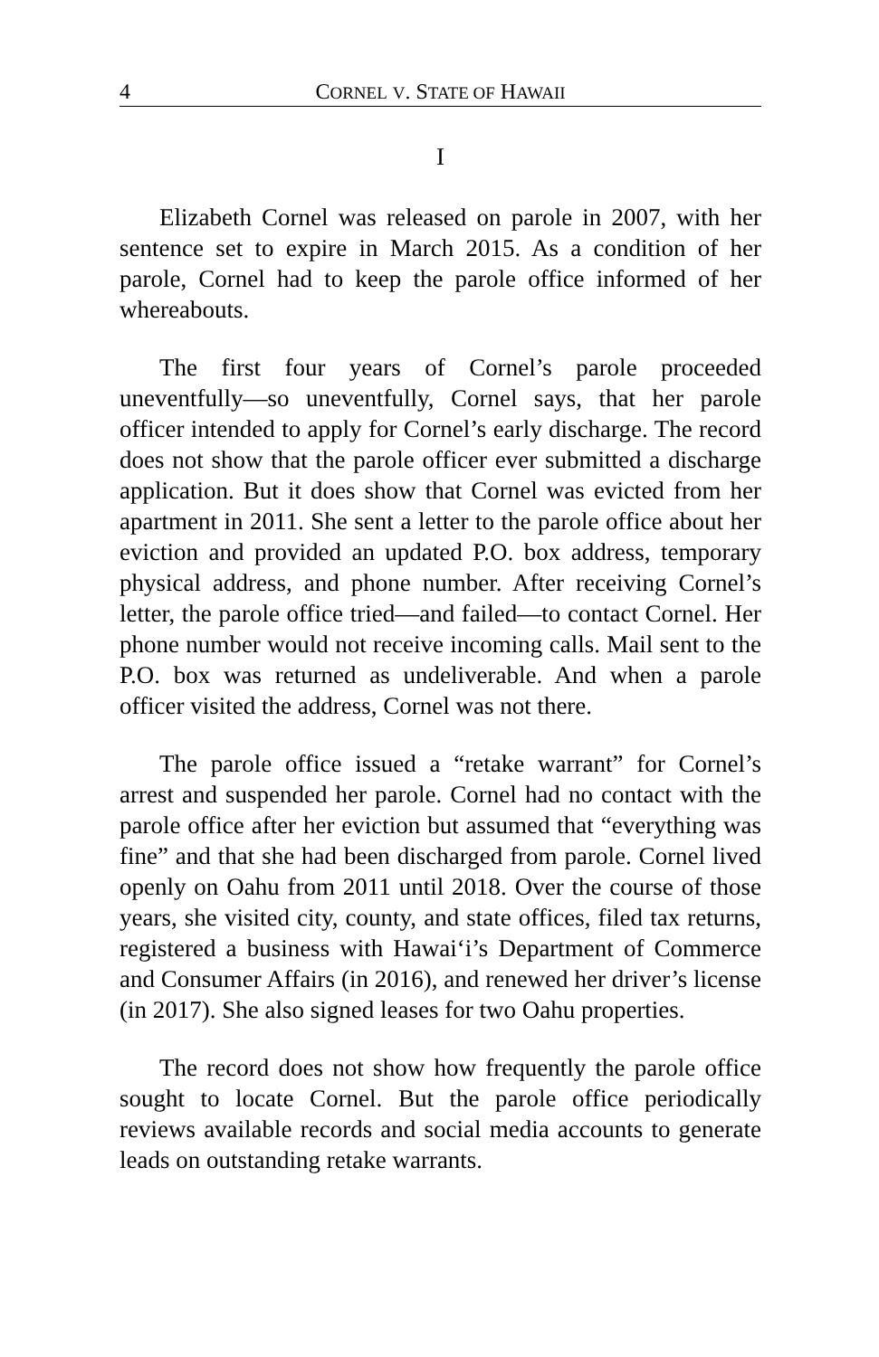4 CORNEL V. STATE OF HAWAII
I
Elizabeth Cornel was released on parole in 2007, with her sentence set to expire in March 2015. As a condition of her parole, Cornel had to keep the parole office informed of her whereabouts.
The first four years of Cornel’s parole proceeded uneventfully—so uneventfully, Cornel says, that her parole officer intended to apply for Cornel’s early discharge. The record does not show that the parole officer ever submitted a discharge application. But it does show that Cornel was evicted from her apartment in 2011. She sent a letter to the parole office about her eviction and provided an updated P.O. box address, temporary physical address, and phone number. After receiving Cornel’s letter, the parole office tried—and failed—to contact Cornel. Her phone number would not receive incoming calls. Mail sent to the P.O. box was returned as undeliverable. And when a parole officer visited the address, Cornel was not there.
The parole office issued a “retake warrant” for Cornel’s arrest and suspended her parole. Cornel had no contact with the parole office after her eviction but assumed that “everything was fine” and that she had been discharged from parole. Cornel lived openly on Oahu from 2011 until 2018. Over the course of those years, she visited city, county, and state offices, filed tax returns, registered a business with Hawai‘i’s Department of Commerce and Consumer Affairs (in 2016), and renewed her driver’s license (in 2017). She also signed leases for two Oahu properties.
The record does not show how frequently the parole office sought to locate Cornel. But the parole office periodically reviews available records and social media accounts to generate leads on outstanding retake warrants.